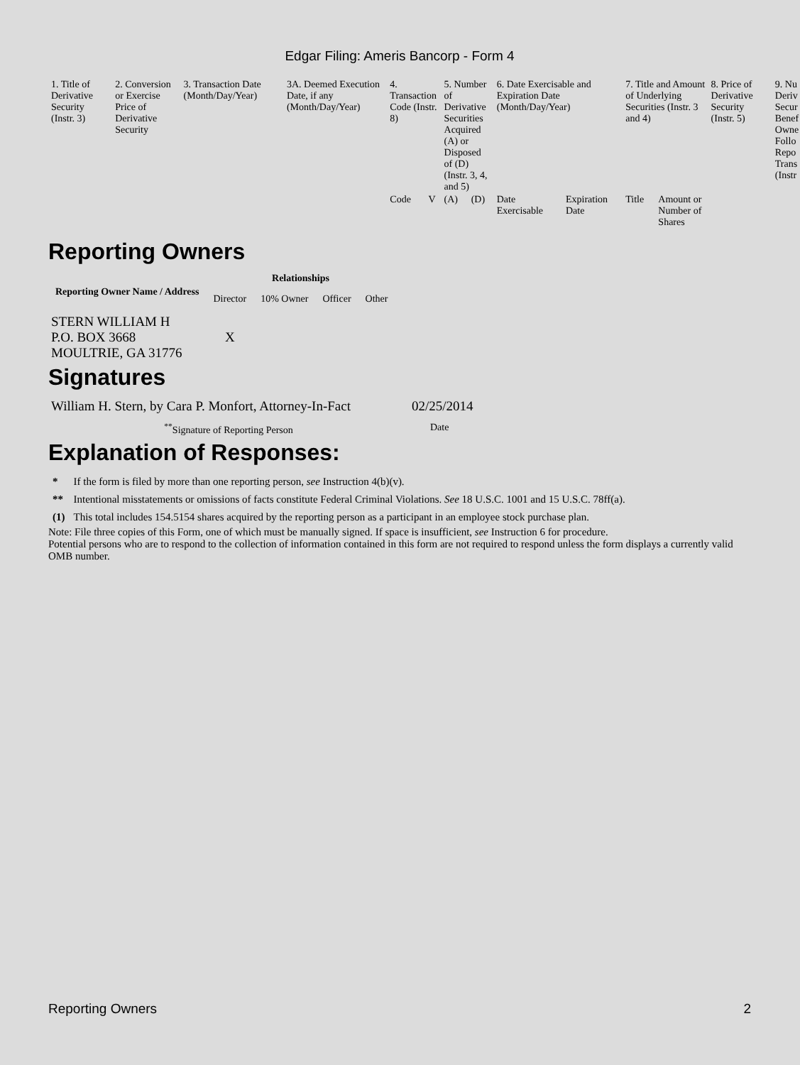Edgar Filing: Ameris Bancorp - Form 4
| 1. Title of Derivative Security (Instr. 3) | 2. Conversion or Exercise Price of Derivative Security | 3. Transaction Date (Month/Day/Year) | 3A. Deemed Execution Date, if any (Month/Day/Year) | 4. Transaction Code (Instr. 8) | | 5. Number of Derivative Securities Acquired (A) or Disposed of (D) (Instr. 3, 4, and 5) | | 6. Date Exercisable and Expiration Date (Month/Day/Year) | | 7. Title and Amount of Underlying Securities (Instr. 3 and 4) | | 8. Price of Derivative Security (Instr. 5) | 9. Nu Deriv Secur Benef Owne Follo Repo Trans (Instr |
| | | | | Code | V | (A) | (D) | Date Exercisable | Expiration Date | Title | Amount or Number of Shares | | |
Reporting Owners
| Reporting Owner Name / Address | Relationships | | | |
| --- | --- | --- | --- | --- |
| | Director | 10% Owner | Officer | Other |
| STERN WILLIAM H P.O. BOX 3668 MOULTRIE, GA 31776 | X | | | |
Signatures
| William H. Stern, by Cara P. Monfort, Attorney-In-Fact | 02/25/2014 |
| <sup>**</sup> Signature of Reporting Person | Date |
Explanation of Responses:
| * | If the form is filed by more than one reporting person, see Instruction 4(b)(v). |
| ** | Intentional misstatements or omissions of facts constitute Federal Criminal Violations. See 18 U.S.C. 1001 and 15 U.S.C. 78ff(a). |
| (1) | This total includes 154.5154 shares acquired by the reporting person as a participant in an employee stock purchase plan. |
Note: File three copies of this Form, one of which must be manually signed. If space is insufficient, see Instruction 6 for procedure.
Potential persons who are to respond to the collection of information contained in this form are not required to respond unless the form displays a currently valid OMB number.
Reporting Owners 2